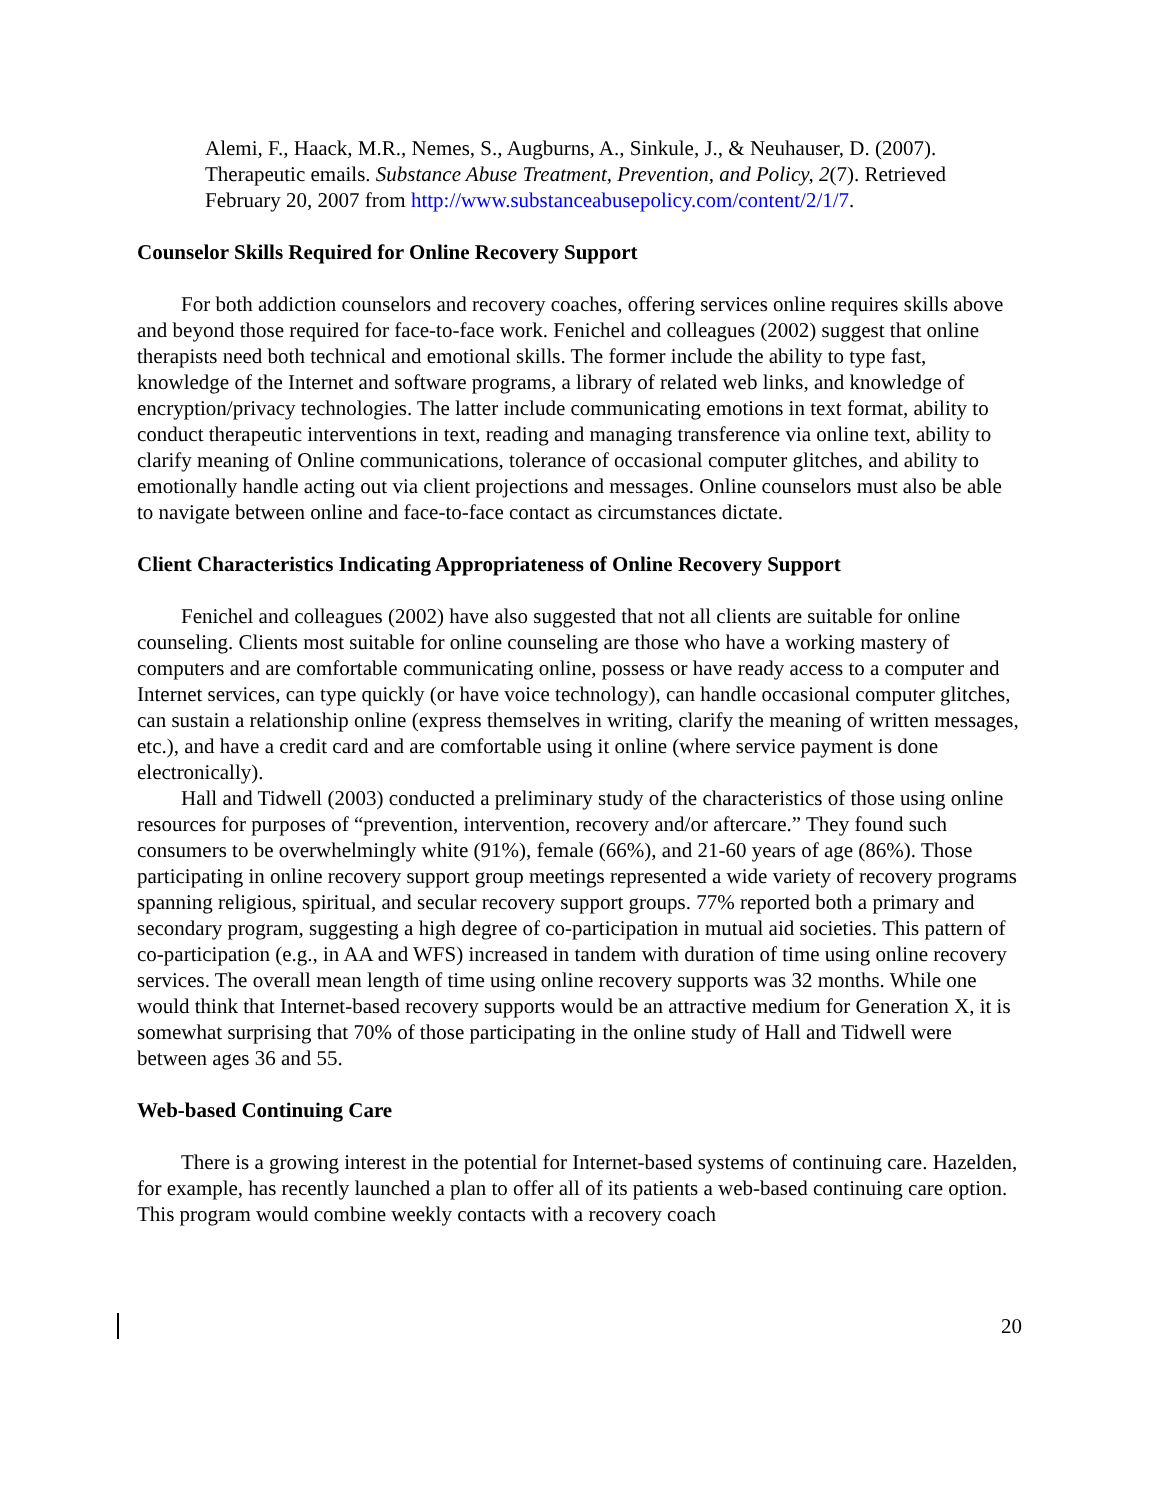Alemi, F., Haack, M.R., Nemes, S., Augburns, A., Sinkule, J., & Neuhauser, D. (2007). Therapeutic emails. Substance Abuse Treatment, Prevention, and Policy, 2(7). Retrieved February 20, 2007 from http://www.substanceabusepolicy.com/content/2/1/7.
Counselor Skills Required for Online Recovery Support
For both addiction counselors and recovery coaches, offering services online requires skills above and beyond those required for face-to-face work. Fenichel and colleagues (2002) suggest that online therapists need both technical and emotional skills. The former include the ability to type fast, knowledge of the Internet and software programs, a library of related web links, and knowledge of encryption/privacy technologies. The latter include communicating emotions in text format, ability to conduct therapeutic interventions in text, reading and managing transference via online text, ability to clarify meaning of Online communications, tolerance of occasional computer glitches, and ability to emotionally handle acting out via client projections and messages. Online counselors must also be able to navigate between online and face-to-face contact as circumstances dictate.
Client Characteristics Indicating Appropriateness of Online Recovery Support
Fenichel and colleagues (2002) have also suggested that not all clients are suitable for online counseling. Clients most suitable for online counseling are those who have a working mastery of computers and are comfortable communicating online, possess or have ready access to a computer and Internet services, can type quickly (or have voice technology), can handle occasional computer glitches, can sustain a relationship online (express themselves in writing, clarify the meaning of written messages, etc.), and have a credit card and are comfortable using it online (where service payment is done electronically).
Hall and Tidwell (2003) conducted a preliminary study of the characteristics of those using online resources for purposes of “prevention, intervention, recovery and/or aftercare.” They found such consumers to be overwhelmingly white (91%), female (66%), and 21-60 years of age (86%). Those participating in online recovery support group meetings represented a wide variety of recovery programs spanning religious, spiritual, and secular recovery support groups. 77% reported both a primary and secondary program, suggesting a high degree of co-participation in mutual aid societies. This pattern of co-participation (e.g., in AA and WFS) increased in tandem with duration of time using online recovery services. The overall mean length of time using online recovery supports was 32 months. While one would think that Internet-based recovery supports would be an attractive medium for Generation X, it is somewhat surprising that 70% of those participating in the online study of Hall and Tidwell were between ages 36 and 55.
Web-based Continuing Care
There is a growing interest in the potential for Internet-based systems of continuing care. Hazelden, for example, has recently launched a plan to offer all of its patients a web-based continuing care option. This program would combine weekly contacts with a recovery coach
20